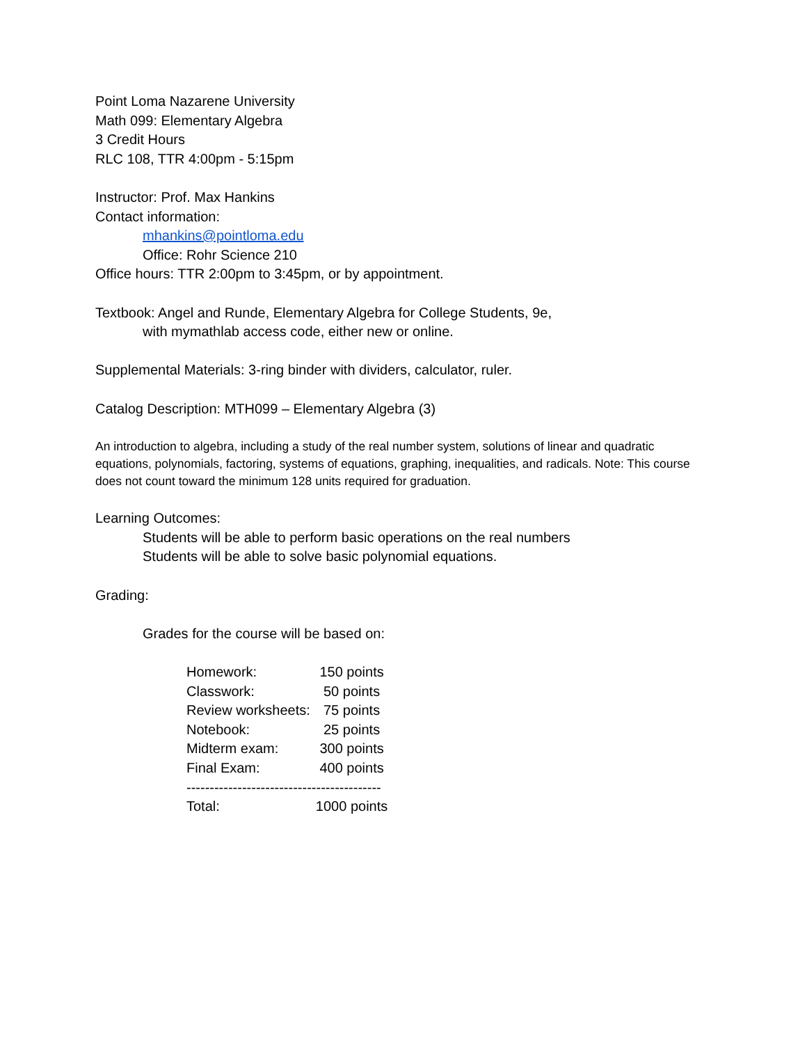Point Loma Nazarene University
Math 099: Elementary Algebra
3 Credit Hours
RLC 108, TTR 4:00pm - 5:15pm
Instructor: Prof. Max Hankins
Contact information:
mhankins@pointloma.edu
Office: Rohr Science 210
Office hours: TTR 2:00pm to 3:45pm, or by appointment.
Textbook: Angel and Runde, Elementary Algebra for College Students, 9e,
with mymathlab access code, either new or online.
Supplemental Materials: 3-ring binder with dividers, calculator, ruler.
Catalog Description: MTH099 – Elementary Algebra (3)
An introduction to algebra, including a study of the real number system, solutions of linear and quadratic equations, polynomials, factoring, systems of equations, graphing, inequalities, and radicals. Note: This course does not count toward the minimum 128 units required for graduation.
Learning Outcomes:
Students will be able to perform basic operations on the real numbers
Students will be able to solve basic polynomial equations.
Grading:
Grades for the course will be based on:
| Homework: | 150 points |
| Classwork: | 50 points |
| Review worksheets: | 75 points |
| Notebook: | 25 points |
| Midterm exam: | 300 points |
| Final Exam: | 400 points |
| ------------------------------------------ | |
| Total: | 1000 points |